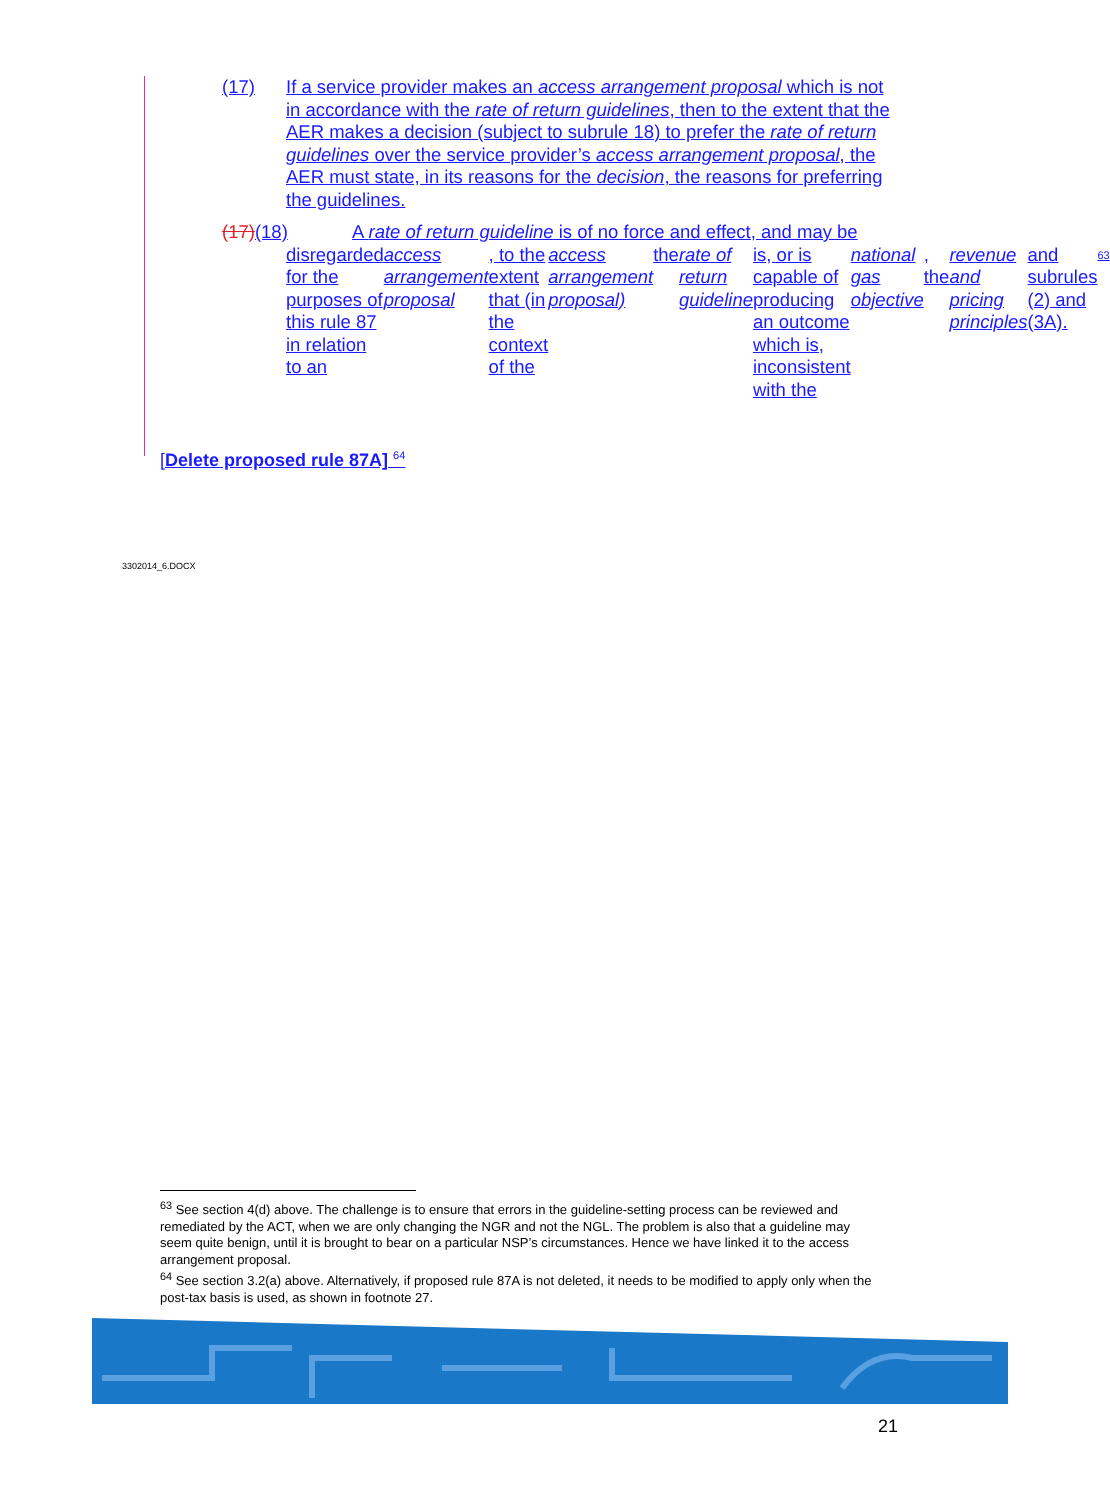(17) If a service provider makes an access arrangement proposal which is not in accordance with the rate of return guidelines, then to the extent that the AER makes a decision (subject to subrule 18) to prefer the rate of return guidelines over the service provider’s access arrangement proposal, the AER must state, in its reasons for the decision, the reasons for preferring the guidelines.
(17)(18) A rate of return guideline is of no force and effect, and may be
disregarded for the purposes of this rule 87 in relation to an access arrangement proposal, to the extent that (in the context of the access arrangement proposal) the rate of return guideline is, or is capable of producing an outcome which is, inconsistent with the national gas objective, the revenue and pricing principles and subrules (2) and (3A).<sup>63</sup>
[Delete proposed rule 87A] <sup>64</sup>
3302014_6.DOCX
<sup>63</sup> See section 4(d) above. The challenge is to ensure that errors in the guideline-setting process can be reviewed and remediated by the ACT, when we are only changing the NGR and not the NGL. The problem is also that a guideline may seem quite benign, until it is brought to bear on a particular NSP’s circumstances. Hence we have linked it to the access arrangement proposal.
<sup>64</sup> See section 3.2(a) above. Alternatively, if proposed rule 87A is not deleted, it needs to be modified to apply only when the post-tax basis is used, as shown in footnote 27.
21